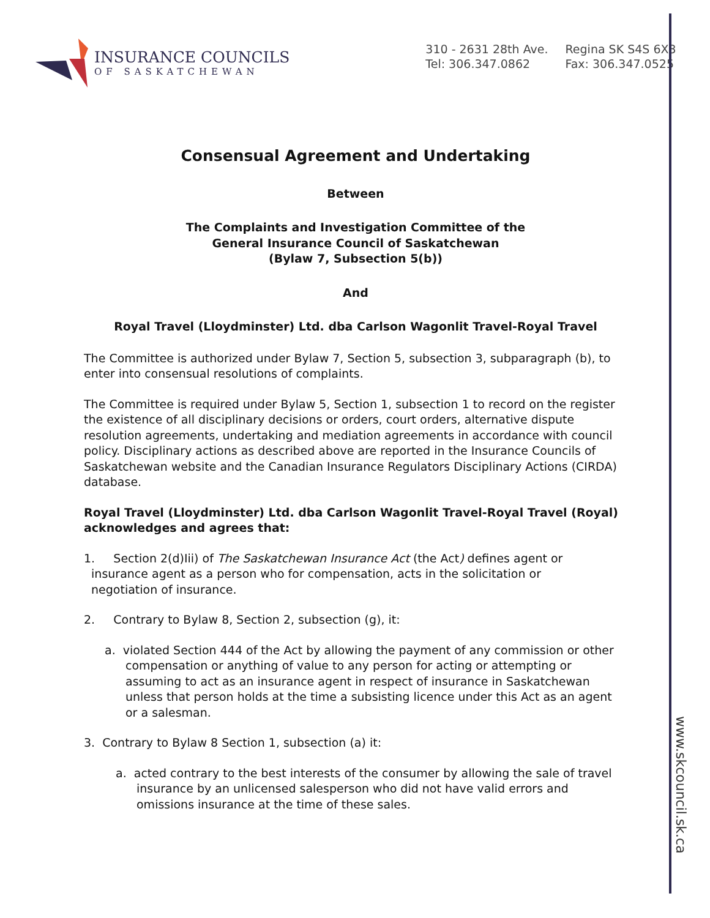www.skcouncil.sk.ca
INSURANCE COUNCILS
OF SASKATCHEWAN
310 - 2631 28th Ave.
Tel: 306.347.0862
Regina SK S4S 6X3
Fax: 306.347.0525
Consensual Agreement and Undertaking
Between
The Complaints and Investigation Committee of the
General Insurance Council of Saskatchewan
(Bylaw 7, Subsection 5(b))
And
Royal Travel (Lloydminster) Ltd. dba Carlson Wagonlit Travel-Royal Travel
The Committee is authorized under Bylaw 7, Section 5, subsection 3, subparagraph (b), to enter into consensual resolutions of complaints.
The Committee is required under Bylaw 5, Section 1, subsection 1 to record on the register the existence of all disciplinary decisions or orders, court orders, alternative dispute resolution agreements, undertaking and mediation agreements in accordance with council policy. Disciplinary actions as described above are reported in the Insurance Councils of Saskatchewan website and the Canadian Insurance Regulators Disciplinary Actions (CIRDA) database.
Royal Travel (Lloydminster) Ltd. dba Carlson Wagonlit Travel-Royal Travel (Royal) acknowledges and agrees that:
1. Section 2(d)Iii) of The Saskatchewan Insurance Act (the Act) defines agent or
insurance agent as a person who for compensation, acts in the solicitation or
negotiation of insurance.
2. Contrary to Bylaw 8, Section 2, subsection (g), it:
a. violated Section 444 of the Act by allowing the payment of any commission or other compensation or anything of value to any person for acting or attempting or assuming to act as an insurance agent in respect of insurance in Saskatchewan unless that person holds at the time a subsisting licence under this Act as an agent or a salesman.
3. Contrary to Bylaw 8 Section 1, subsection (a) it:
a. acted contrary to the best interests of the consumer by allowing the sale of travel insurance by an unlicensed salesperson who did not have valid errors and omissions insurance at the time of these sales.